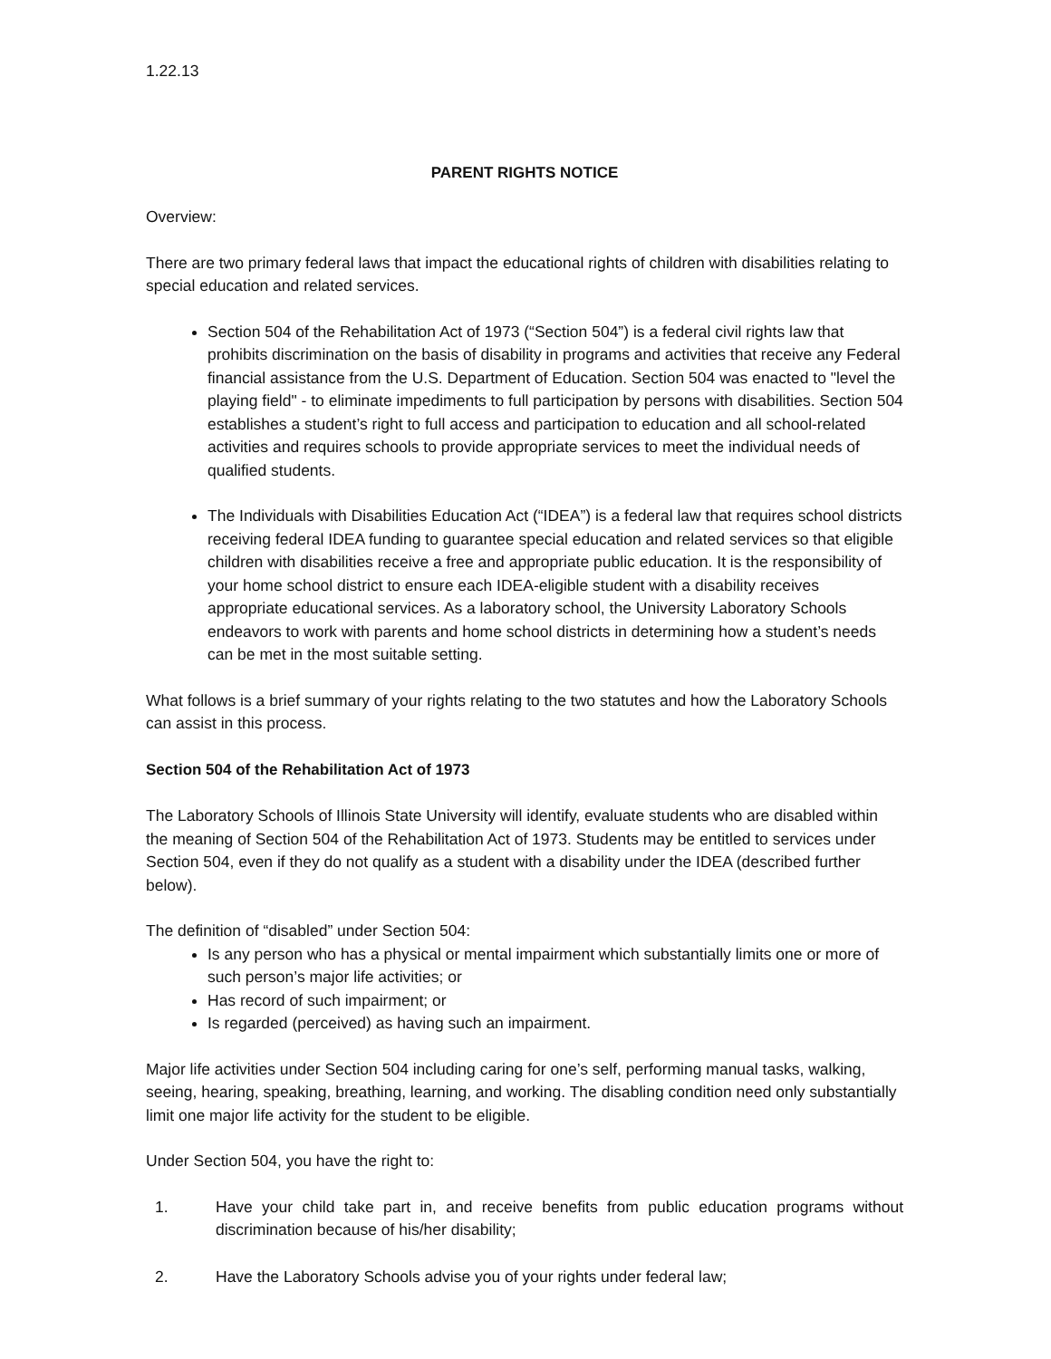1.22.13
PARENT RIGHTS NOTICE
Overview:
There are two primary federal laws that impact the educational rights of children with disabilities relating to special education and related services.
Section 504 of the Rehabilitation Act of 1973 (“Section 504”) is a federal civil rights law that prohibits discrimination on the basis of disability in programs and activities that receive any Federal financial assistance from the U.S. Department of Education. Section 504 was enacted to "level the playing field" - to eliminate impediments to full participation by persons with disabilities. Section 504 establishes a student’s right to full access and participation to education and all school-related activities and requires schools to provide appropriate services to meet the individual needs of qualified students.
The Individuals with Disabilities Education Act (“IDEA”) is a federal law that requires school districts receiving federal IDEA funding to guarantee special education and related services so that eligible children with disabilities receive a free and appropriate public education. It is the responsibility of your home school district to ensure each IDEA-eligible student with a disability receives appropriate educational services. As a laboratory school, the University Laboratory Schools endeavors to work with parents and home school districts in determining how a student’s needs can be met in the most suitable setting.
What follows is a brief summary of your rights relating to the two statutes and how the Laboratory Schools can assist in this process.
Section 504 of the Rehabilitation Act of 1973
The Laboratory Schools of Illinois State University will identify, evaluate students who are disabled within the meaning of Section 504 of the Rehabilitation Act of 1973. Students may be entitled to services under Section 504, even if they do not qualify as a student with a disability under the IDEA (described further below).
The definition of “disabled” under Section 504:
Is any person who has a physical or mental impairment which substantially limits one or more of such person’s major life activities; or
Has record of such impairment; or
Is regarded (perceived) as having such an impairment.
Major life activities under Section 504 including caring for one’s self, performing manual tasks, walking, seeing, hearing, speaking, breathing, learning, and working. The disabling condition need only substantially limit one major life activity for the student to be eligible.
Under Section 504, you have the right to:
1. Have your child take part in, and receive benefits from public education programs without discrimination because of his/her disability;
2. Have the Laboratory Schools advise you of your rights under federal law;